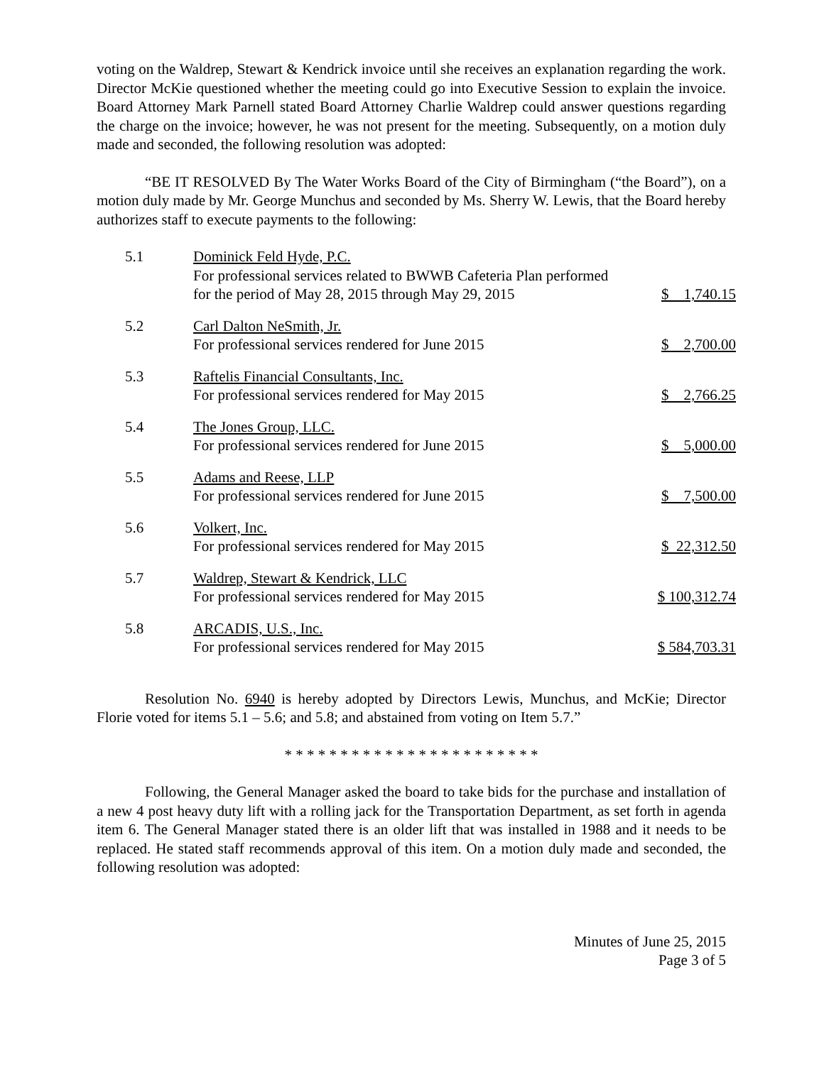voting on the Waldrep, Stewart & Kendrick invoice until she receives an explanation regarding the work. Director McKie questioned whether the meeting could go into Executive Session to explain the invoice. Board Attorney Mark Parnell stated Board Attorney Charlie Waldrep could answer questions regarding the charge on the invoice; however, he was not present for the meeting. Subsequently, on a motion duly made and seconded, the following resolution was adopted:
“BE IT RESOLVED By The Water Works Board of the City of Birmingham (“the Board”), on a motion duly made by Mr. George Munchus and seconded by Ms. Sherry W. Lewis, that the Board hereby authorizes staff to execute payments to the following:
| 5.1 | Dominick Feld Hyde, P.C. For professional services related to BWWB Cafeteria Plan performed for the period of May 28, 2015 through May 29, 2015 | $ 1,740.15 |
| 5.2 | Carl Dalton NeSmith, Jr. For professional services rendered for June 2015 | $ 2,700.00 |
| 5.3 | Raftelis Financial Consultants, Inc. For professional services rendered for May 2015 | $ 2,766.25 |
| 5.4 | The Jones Group, LLC. For professional services rendered for June 2015 | $ 5,000.00 |
| 5.5 | Adams and Reese, LLP For professional services rendered for June 2015 | $ 7,500.00 |
| 5.6 | Volkert, Inc. For professional services rendered for May 2015 | $ 22,312.50 |
| 5.7 | Waldrep, Stewart & Kendrick, LLC For professional services rendered for May 2015 | $ 100,312.74 |
| 5.8 | ARCADIS, U.S., Inc. For professional services rendered for May 2015 | $ 584,703.31 |
Resolution No. 6940 is hereby adopted by Directors Lewis, Munchus, and McKie; Director Florie voted for items 5.1 – 5.6; and 5.8; and abstained from voting on Item 5.7.”
* * * * * * * * * * * * * * * * * * * * * * *
Following, the General Manager asked the board to take bids for the purchase and installation of a new 4 post heavy duty lift with a rolling jack for the Transportation Department, as set forth in agenda item 6. The General Manager stated there is an older lift that was installed in 1988 and it needs to be replaced. He stated staff recommends approval of this item. On a motion duly made and seconded, the following resolution was adopted:
Minutes of June 25, 2015
Page 3 of 5